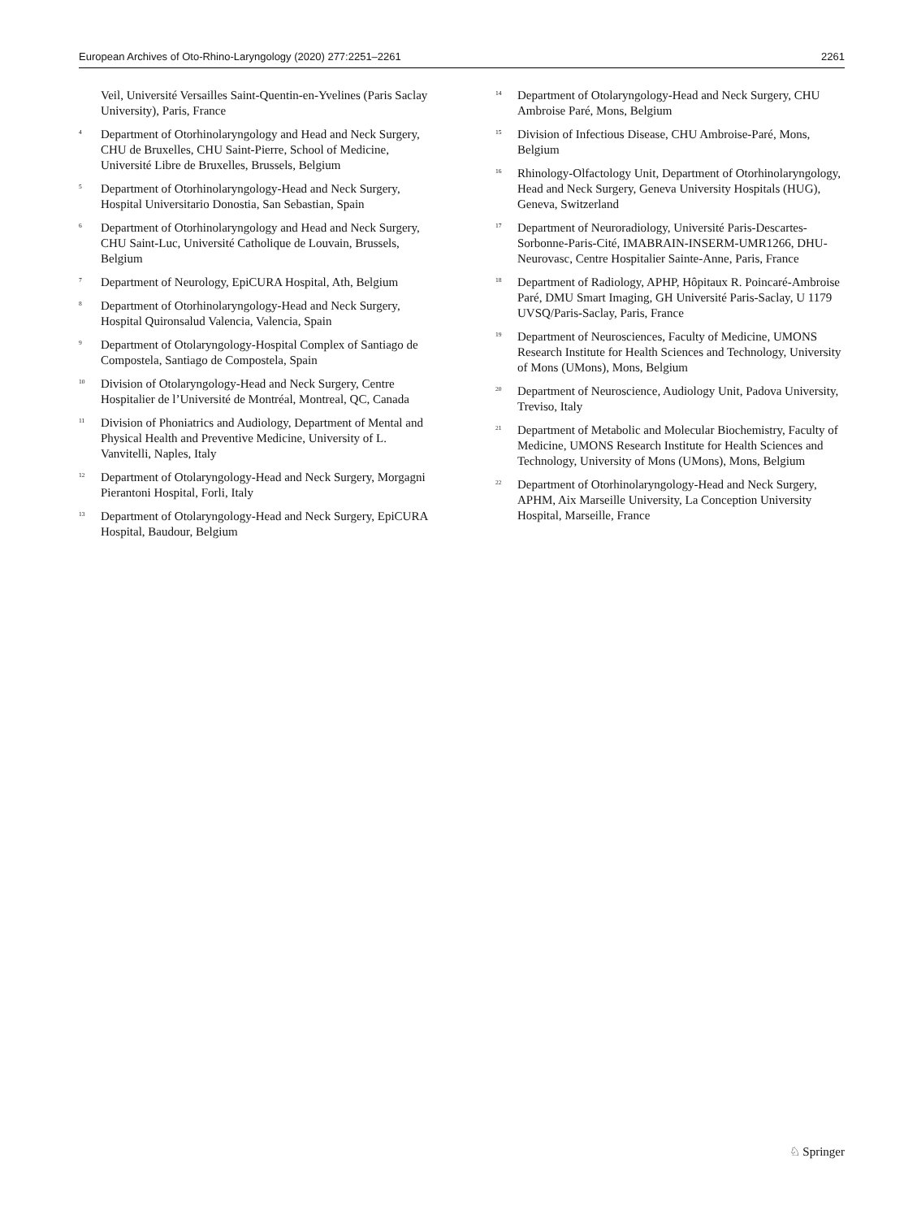European Archives of Oto-Rhino-Laryngology (2020) 277:2251–2261 2261
Veil, Université Versailles Saint-Quentin-en-Yvelines (Paris Saclay University), Paris, France
<sup>4</sup> Department of Otorhinolaryngology and Head and Neck Surgery, CHU de Bruxelles, CHU Saint-Pierre, School of Medicine, Université Libre de Bruxelles, Brussels, Belgium
<sup>5</sup> Department of Otorhinolaryngology-Head and Neck Surgery, Hospital Universitario Donostia, San Sebastian, Spain
<sup>6</sup> Department of Otorhinolaryngology and Head and Neck Surgery, CHU Saint-Luc, Université Catholique de Louvain, Brussels, Belgium
<sup>7</sup> Department of Neurology, EpiCURA Hospital, Ath, Belgium
<sup>8</sup> Department of Otorhinolaryngology-Head and Neck Surgery, Hospital Quironsalud Valencia, Valencia, Spain
<sup>9</sup> Department of Otolaryngology-Hospital Complex of Santiago de Compostela, Santiago de Compostela, Spain
<sup>10</sup> Division of Otolaryngology-Head and Neck Surgery, Centre Hospitalier de l’Université de Montréal, Montreal, QC, Canada
<sup>11</sup> Division of Phoniatrics and Audiology, Department of Mental and Physical Health and Preventive Medicine, University of L. Vanvitelli, Naples, Italy
<sup>12</sup> Department of Otolaryngology-Head and Neck Surgery, Morgagni Pierantoni Hospital, Forli, Italy
<sup>13</sup> Department of Otolaryngology-Head and Neck Surgery, EpiCURA Hospital, Baudour, Belgium
<sup>14</sup> Department of Otolaryngology-Head and Neck Surgery, CHU Ambroise Paré, Mons, Belgium
<sup>15</sup> Division of Infectious Disease, CHU Ambroise-Paré, Mons, Belgium
<sup>16</sup> Rhinology-Olfactology Unit, Department of Otorhinolaryngology, Head and Neck Surgery, Geneva University Hospitals (HUG), Geneva, Switzerland
<sup>17</sup> Department of Neuroradiology, Université Paris-Descartes-Sorbonne-Paris-Cité, IMABRAIN-INSERM-UMR1266, DHU-Neurovasc, Centre Hospitalier Sainte-Anne, Paris, France
<sup>18</sup> Department of Radiology, APHP, Hôpitaux R. Poincaré-Ambroise Paré, DMU Smart Imaging, GH Université Paris-Saclay, U 1179 UVSQ/Paris-Saclay, Paris, France
<sup>19</sup> Department of Neurosciences, Faculty of Medicine, UMONS Research Institute for Health Sciences and Technology, University of Mons (UMons), Mons, Belgium
<sup>20</sup> Department of Neuroscience, Audiology Unit, Padova University, Treviso, Italy
<sup>21</sup> Department of Metabolic and Molecular Biochemistry, Faculty of Medicine, UMONS Research Institute for Health Sciences and Technology, University of Mons (UMons), Mons, Belgium
<sup>22</sup> Department of Otorhinolaryngology-Head and Neck Surgery, APHM, Aix Marseille University, La Conception University Hospital, Marseille, France
♘ Springer